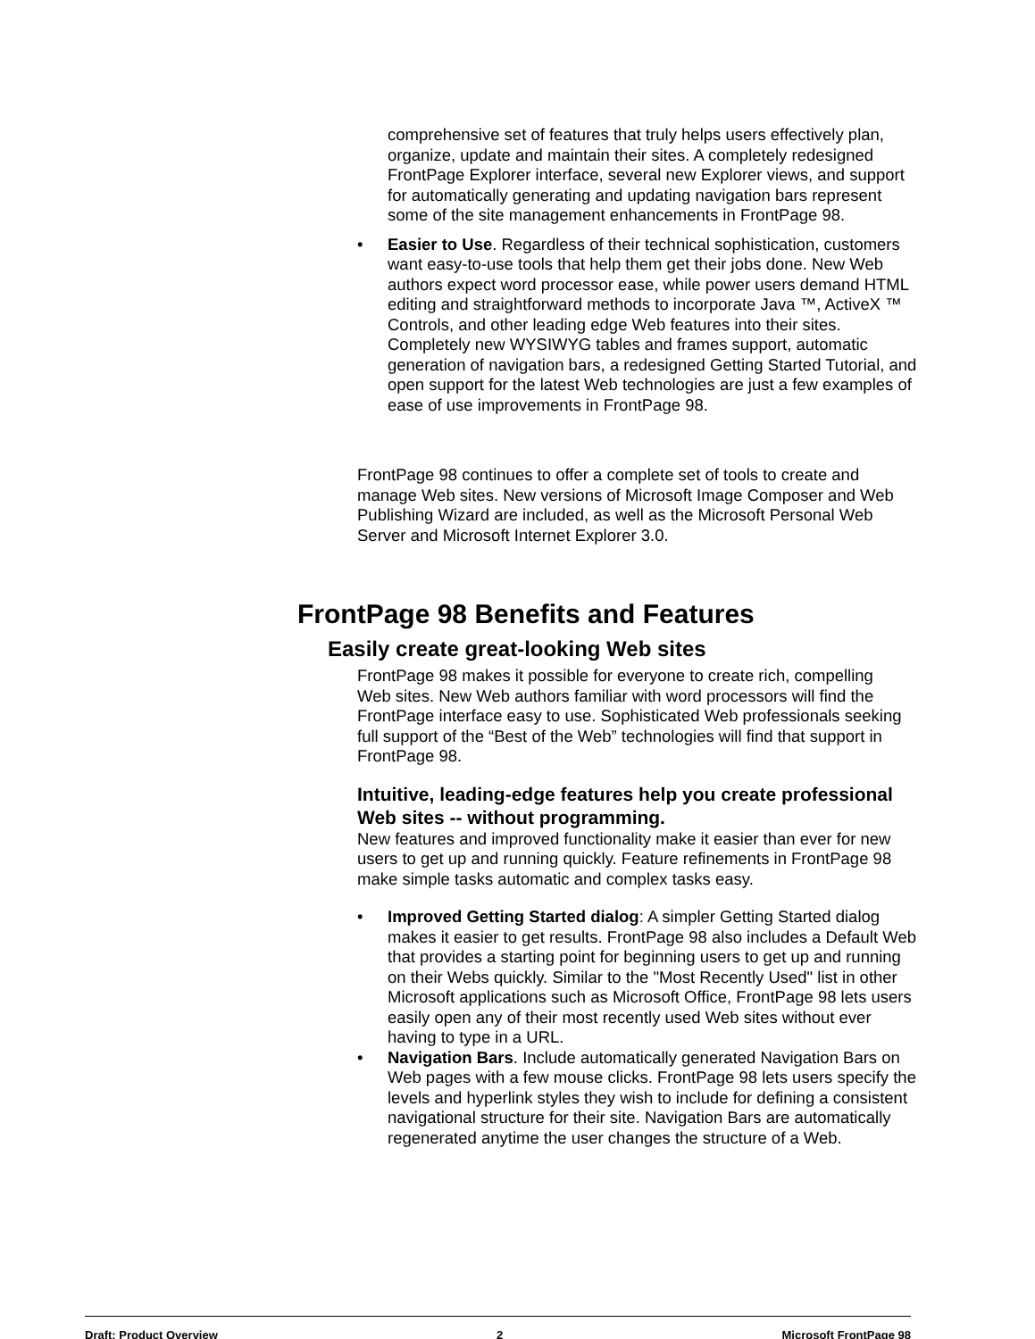comprehensive set of features that truly helps users effectively plan, organize, update and maintain their sites. A completely redesigned FrontPage Explorer interface, several new Explorer views, and support for automatically generating and updating navigation bars represent some of the site management enhancements in FrontPage 98.
• Easier to Use. Regardless of their technical sophistication, customers want easy-to-use tools that help them get their jobs done. New Web authors expect word processor ease, while power users demand HTML editing and straightforward methods to incorporate Java ™, ActiveX ™ Controls, and other leading edge Web features into their sites. Completely new WYSIWYG tables and frames support, automatic generation of navigation bars, a redesigned Getting Started Tutorial, and open support for the latest Web technologies are just a few examples of ease of use improvements in FrontPage 98.
FrontPage 98 continues to offer a complete set of tools to create and manage Web sites. New versions of Microsoft Image Composer and Web Publishing Wizard are included, as well as the Microsoft Personal Web Server and Microsoft Internet Explorer 3.0.
FrontPage 98 Benefits and Features
Easily create great-looking Web sites
FrontPage 98 makes it possible for everyone to create rich, compelling Web sites. New Web authors familiar with word processors will find the FrontPage interface easy to use. Sophisticated Web professionals seeking full support of the “Best of the Web” technologies will find that support in FrontPage 98.
Intuitive, leading-edge features help you create professional Web sites -- without programming.
New features and improved functionality make it easier than ever for new users to get up and running quickly. Feature refinements in FrontPage 98 make simple tasks automatic and complex tasks easy.
• Improved Getting Started dialog: A simpler Getting Started dialog makes it easier to get results. FrontPage 98 also includes a Default Web that provides a starting point for beginning users to get up and running on their Webs quickly. Similar to the "Most Recently Used" list in other Microsoft applications such as Microsoft Office, FrontPage 98 lets users easily open any of their most recently used Web sites without ever having to type in a URL.
• Navigation Bars. Include automatically generated Navigation Bars on Web pages with a few mouse clicks. FrontPage 98 lets users specify the levels and hyperlink styles they wish to include for defining a consistent navigational structure for their site. Navigation Bars are automatically regenerated anytime the user changes the structure of a Web.
Draft: Product Overview 2 Microsoft FrontPage 98